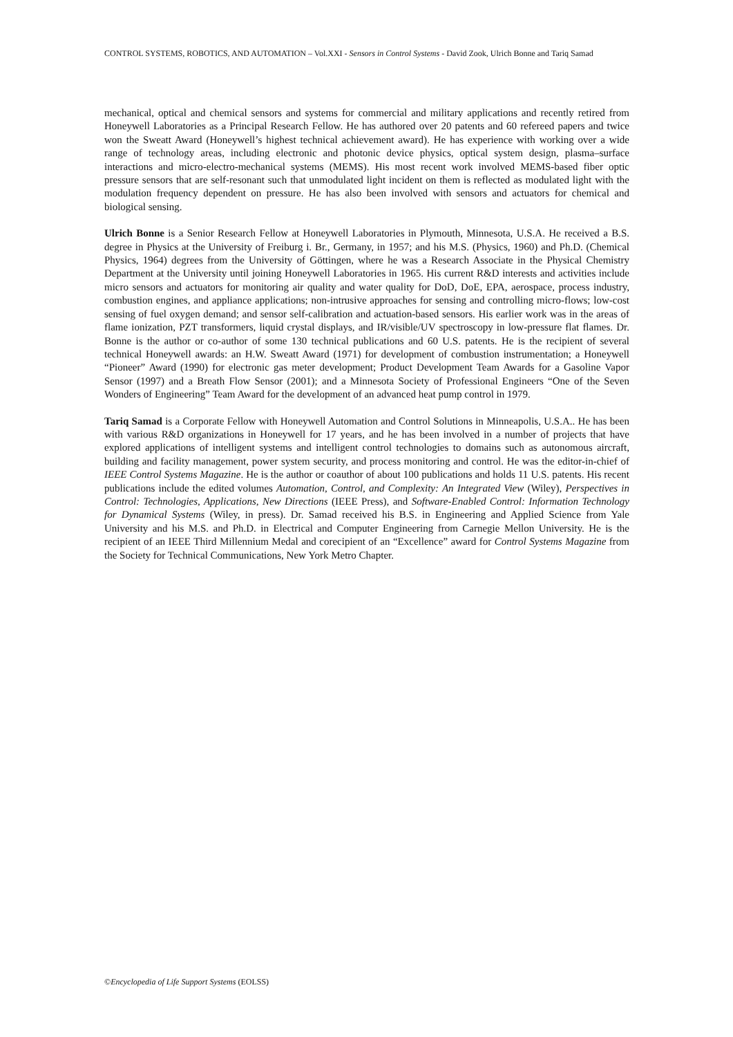CONTROL SYSTEMS, ROBOTICS, AND AUTOMATION – Vol.XXI - Sensors in Control Systems - David Zook, Ulrich Bonne and Tariq Samad
mechanical, optical and chemical sensors and systems for commercial and military applications and recently retired from Honeywell Laboratories as a Principal Research Fellow. He has authored over 20 patents and 60 refereed papers and twice won the Sweatt Award (Honeywell’s highest technical achievement award). He has experience with working over a wide range of technology areas, including electronic and photonic device physics, optical system design, plasma–surface interactions and micro-electro-mechanical systems (MEMS). His most recent work involved MEMS-based fiber optic pressure sensors that are self-resonant such that unmodulated light incident on them is reflected as modulated light with the modulation frequency dependent on pressure. He has also been involved with sensors and actuators for chemical and biological sensing.
Ulrich Bonne is a Senior Research Fellow at Honeywell Laboratories in Plymouth, Minnesota, U.S.A. He received a B.S. degree in Physics at the University of Freiburg i. Br., Germany, in 1957; and his M.S. (Physics, 1960) and Ph.D. (Chemical Physics, 1964) degrees from the University of Göttingen, where he was a Research Associate in the Physical Chemistry Department at the University until joining Honeywell Laboratories in 1965. His current R&D interests and activities include micro sensors and actuators for monitoring air quality and water quality for DoD, DoE, EPA, aerospace, process industry, combustion engines, and appliance applications; non-intrusive approaches for sensing and controlling micro-flows; low-cost sensing of fuel oxygen demand; and sensor self-calibration and actuation-based sensors. His earlier work was in the areas of flame ionization, PZT transformers, liquid crystal displays, and IR/visible/UV spectroscopy in low-pressure flat flames. Dr. Bonne is the author or co-author of some 130 technical publications and 60 U.S. patents. He is the recipient of several technical Honeywell awards: an H.W. Sweatt Award (1971) for development of combustion instrumentation; a Honeywell “Pioneer” Award (1990) for electronic gas meter development; Product Development Team Awards for a Gasoline Vapor Sensor (1997) and a Breath Flow Sensor (2001); and a Minnesota Society of Professional Engineers “One of the Seven Wonders of Engineering” Team Award for the development of an advanced heat pump control in 1979.
Tariq Samad is a Corporate Fellow with Honeywell Automation and Control Solutions in Minneapolis, U.S.A.. He has been with various R&D organizations in Honeywell for 17 years, and he has been involved in a number of projects that have explored applications of intelligent systems and intelligent control technologies to domains such as autonomous aircraft, building and facility management, power system security, and process monitoring and control. He was the editor-in-chief of IEEE Control Systems Magazine. He is the author or coauthor of about 100 publications and holds 11 U.S. patents. His recent publications include the edited volumes Automation, Control, and Complexity: An Integrated View (Wiley), Perspectives in Control: Technologies, Applications, New Directions (IEEE Press), and Software-Enabled Control: Information Technology for Dynamical Systems (Wiley, in press). Dr. Samad received his B.S. in Engineering and Applied Science from Yale University and his M.S. and Ph.D. in Electrical and Computer Engineering from Carnegie Mellon University. He is the recipient of an IEEE Third Millennium Medal and corecipient of an “Excellence” award for Control Systems Magazine from the Society for Technical Communications, New York Metro Chapter.
©Encyclopedia of Life Support Systems (EOLSS)